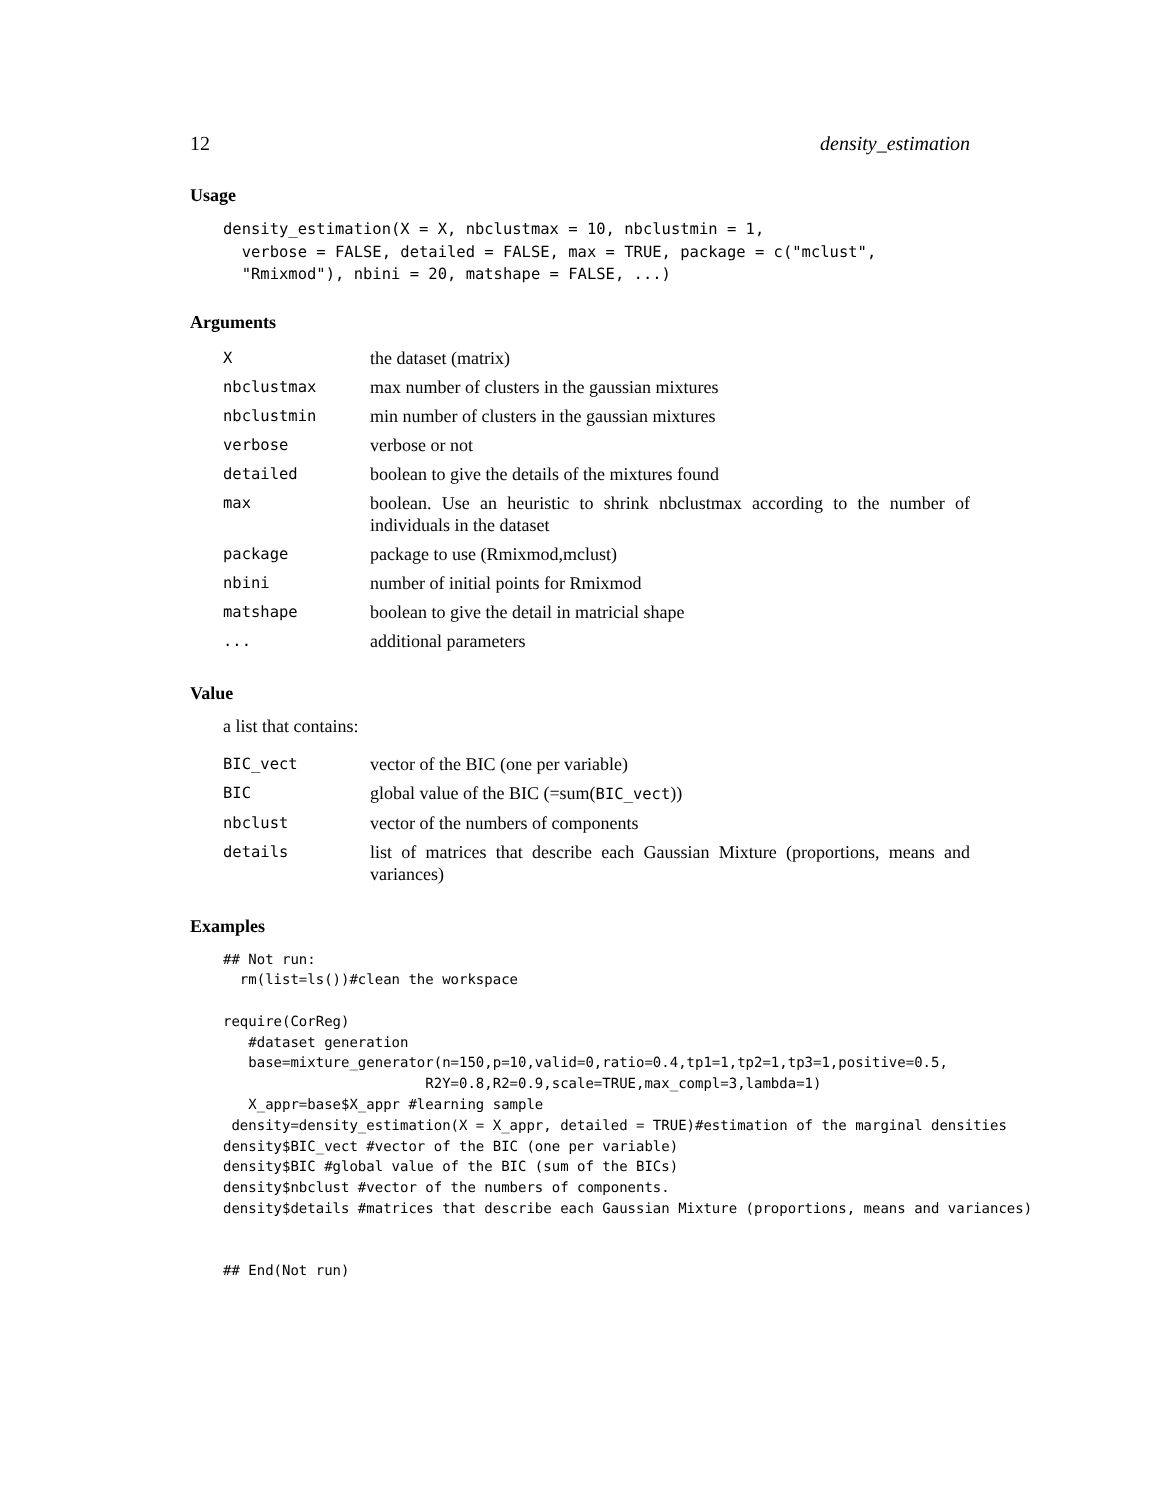12 density_estimation
Usage
density_estimation(X = X, nbclustmax = 10, nbclustmin = 1,
  verbose = FALSE, detailed = FALSE, max = TRUE, package = c("mclust",
  "Rmixmod"), nbini = 20, matshape = FALSE, ...)
Arguments
| X | the dataset (matrix) |
| nbclustmax | max number of clusters in the gaussian mixtures |
| nbclustmin | min number of clusters in the gaussian mixtures |
| verbose | verbose or not |
| detailed | boolean to give the details of the mixtures found |
| max | boolean. Use an heuristic to shrink nbclustmax according to the number of individuals in the dataset |
| package | package to use (Rmixmod,mclust) |
| nbini | number of initial points for Rmixmod |
| matshape | boolean to give the detail in matricial shape |
| ... | additional parameters |
Value
a list that contains:
| BIC_vect | vector of the BIC (one per variable) |
| BIC | global value of the BIC (=sum( BIC_vect )) |
| nbclust | vector of the numbers of components |
| details | list of matrices that describe each Gaussian Mixture (proportions, means and variances) |
Examples
## Not run:
  rm(list=ls())#clean the workspace

require(CorReg)
   #dataset generation
   base=mixture_generator(n=150,p=10,valid=0,ratio=0.4,tp1=1,tp2=1,tp3=1,positive=0.5,
                        R2Y=0.8,R2=0.9,scale=TRUE,max_compl=3,lambda=1)
   X_appr=base$X_appr #learning sample
 density=density_estimation(X = X_appr, detailed = TRUE)#estimation of the marginal densities
density$BIC_vect #vector of the BIC (one per variable)
density$BIC #global value of the BIC (sum of the BICs)
density$nbclust #vector of the numbers of components.
density$details #matrices that describe each Gaussian Mixture (proportions, means and variances)


## End(Not run)